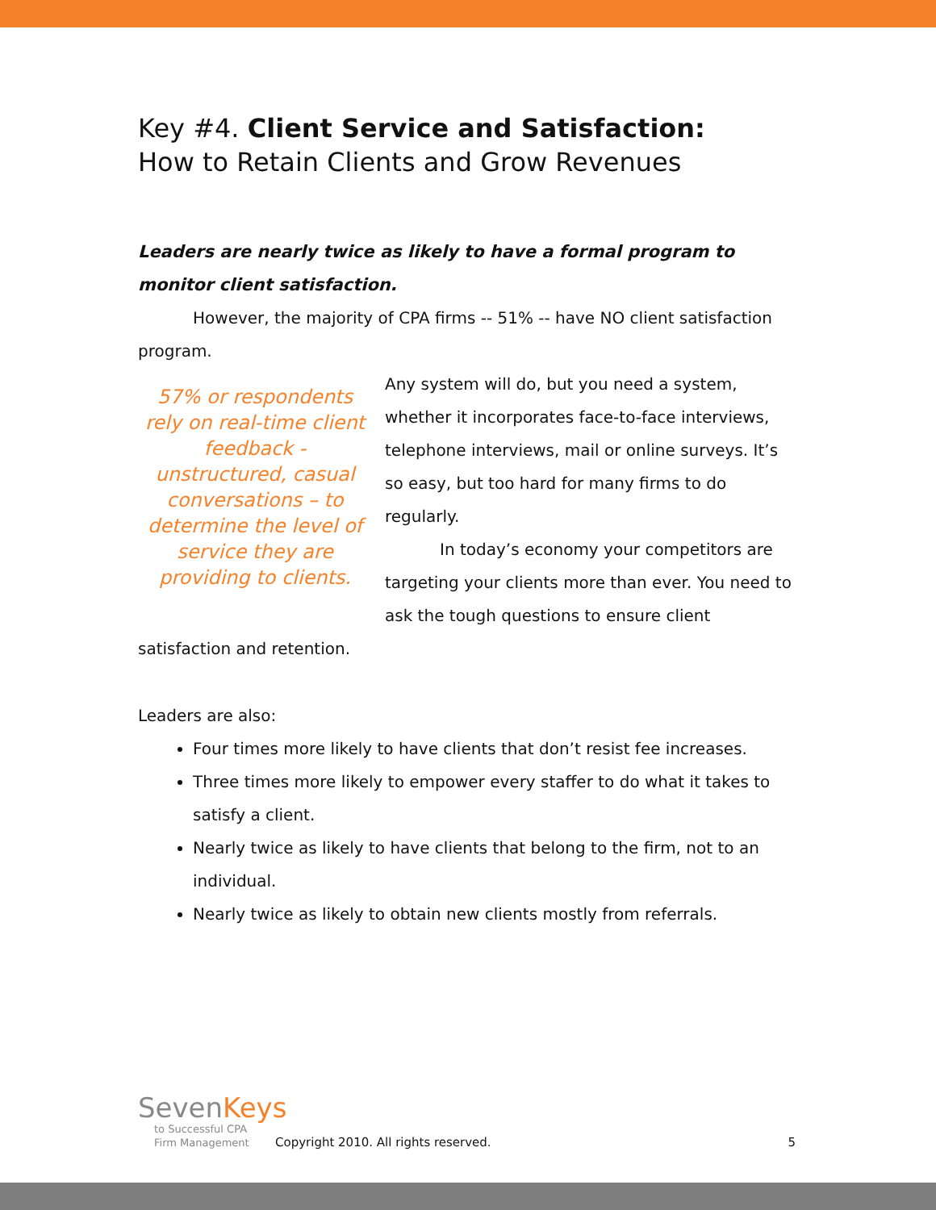Key #4. Client Service and Satisfaction:
How to Retain Clients and Grow Revenues
Leaders are nearly twice as likely to have a formal program to monitor client satisfaction.
However, the majority of CPA firms -- 51% -- have NO client satisfaction program.
57% or respondents rely on real-time client feedback - unstructured, casual conversations – to determine the level of service they are providing to clients.
Any system will do, but you need a system, whether it incorporates face-to-face interviews, telephone interviews, mail or online surveys. It’s so easy, but too hard for many firms to do regularly.
In today’s economy your competitors are targeting your clients more than ever. You need to ask the tough questions to ensure client
satisfaction and retention.
Leaders are also:
Four times more likely to have clients that don’t resist fee increases.
Three times more likely to empower every staffer to do what it takes to satisfy a client.
Nearly twice as likely to have clients that belong to the firm, not to an individual.
Nearly twice as likely to obtain new clients mostly from referrals.
SevenKeys
to Successful CPA
Firm Management
Copyright 2010. All rights reserved.
5